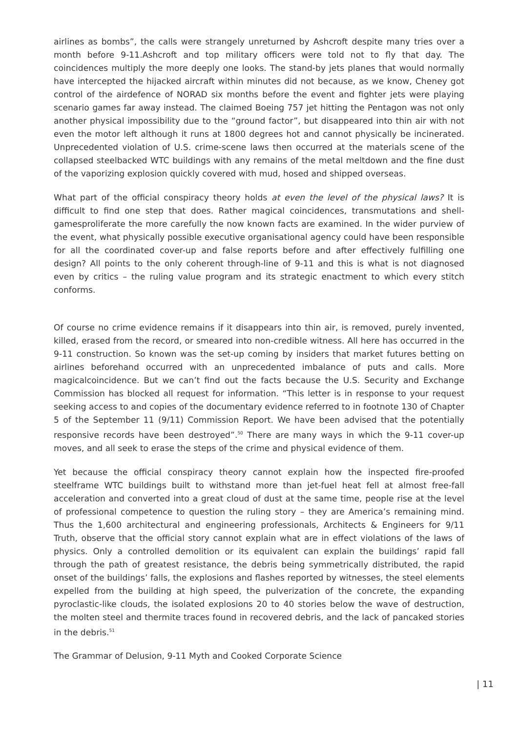airlines as bombs”, the calls were strangely unreturned by Ashcroft despite many tries over a month before 9-11.Ashcroft and top military officers were told not to fly that day. The coincidences multiply the more deeply one looks. The stand-by jets planes that would normally have intercepted the hijacked aircraft within minutes did not because, as we know, Cheney got control of the airdefence of NORAD six months before the event and fighter jets were playing scenario games far away instead. The claimed Boeing 757 jet hitting the Pentagon was not only another physical impossibility due to the “ground factor”, but disappeared into thin air with not even the motor left although it runs at 1800 degrees hot and cannot physically be incinerated. Unprecedented violation of U.S. crime-scene laws then occurred at the materials scene of the collapsed steelbacked WTC buildings with any remains of the metal meltdown and the fine dust of the vaporizing explosion quickly covered with mud, hosed and shipped overseas.
What part of the official conspiracy theory holds at even the level of the physical laws? It is difficult to find one step that does. Rather magical coincidences, transmutations and shell-gamesproliferate the more carefully the now known facts are examined. In the wider purview of the event, what physically possible executive organisational agency could have been responsible for all the coordinated cover-up and false reports before and after effectively fulfilling one design? All points to the only coherent through-line of 9-11 and this is what is not diagnosed even by critics – the ruling value program and its strategic enactment to which every stitch conforms.
Of course no crime evidence remains if it disappears into thin air, is removed, purely invented, killed, erased from the record, or smeared into non-credible witness. All here has occurred in the 9-11 construction. So known was the set-up coming by insiders that market futures betting on airlines beforehand occurred with an unprecedented imbalance of puts and calls. More magicalcoincidence. But we can’t find out the facts because the U.S. Security and Exchange Commission has blocked all request for information. “This letter is in response to your request seeking access to and copies of the documentary evidence referred to in footnote 130 of Chapter 5 of the September 11 (9/11) Commission Report. We have been advised that the potentially responsive records have been destroyed”.<sup>50</sup> There are many ways in which the 9-11 cover-up moves, and all seek to erase the steps of the crime and physical evidence of them.
Yet because the official conspiracy theory cannot explain how the inspected fire-proofed steelframe WTC buildings built to withstand more than jet-fuel heat fell at almost free-fall acceleration and converted into a great cloud of dust at the same time, people rise at the level of professional competence to question the ruling story – they are America’s remaining mind. Thus the 1,600 architectural and engineering professionals, Architects & Engineers for 9/11 Truth, observe that the official story cannot explain what are in effect violations of the laws of physics. Only a controlled demolition or its equivalent can explain the buildings’ rapid fall through the path of greatest resistance, the debris being symmetrically distributed, the rapid onset of the buildings’ falls, the explosions and flashes reported by witnesses, the steel elements expelled from the building at high speed, the pulverization of the concrete, the expanding pyroclastic-like clouds, the isolated explosions 20 to 40 stories below the wave of destruction, the molten steel and thermite traces found in recovered debris, and the lack of pancaked stories in the debris.<sup>51</sup>
The Grammar of Delusion, 9-11 Myth and Cooked Corporate Science
| 11